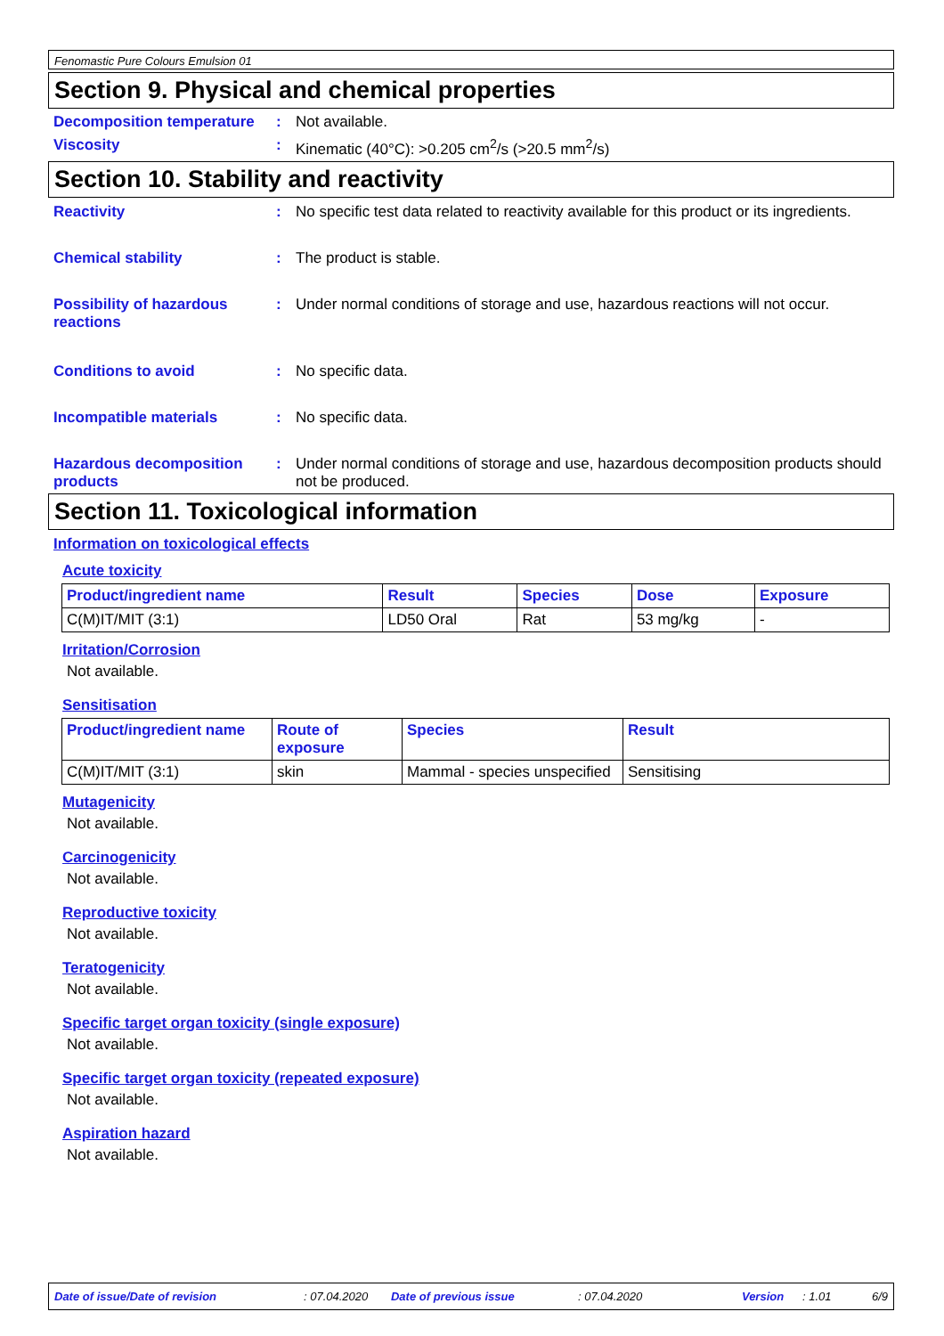Fenomastic Pure Colours Emulsion 01
Section 9. Physical and chemical properties
Decomposition temperature
: Not available.
Viscosity : Kinematic (40°C): >0.205 cm<sup>2</sup>/s (>20.5 mm<sup>2</sup>/s)
Section 10. Stability and reactivity
Reactivity : No specific test data related to reactivity available for this product or its ingredients.
Chemical stability : The product is stable.
Possibility of hazardous reactions
: Under normal conditions of storage and use, hazardous reactions will not occur.
Conditions to avoid : No specific data.
Incompatible materials : No specific data.
Hazardous decomposition products
: Under normal conditions of storage and use, hazardous decomposition products should not be produced.
Section 11. Toxicological information
Information on toxicological effects
Acute toxicity
| Product/ingredient name | Result | Species | Dose | Exposure |
| --- | --- | --- | --- | --- |
| C(M)IT/MIT (3:1) | LD50 Oral | Rat | 53 mg/kg | - |
Irritation/Corrosion
Not available.
Sensitisation
| Product/ingredient name | Route of exposure | Species | Result |
| --- | --- | --- | --- |
| C(M)IT/MIT (3:1) | skin | Mammal - species unspecified | Sensitising |
Mutagenicity
Not available.
Carcinogenicity
Not available.
Reproductive toxicity
Not available.
Teratogenicity
Not available.
Specific target organ toxicity (single exposure)
Not available.
Specific target organ toxicity (repeated exposure)
Not available.
Aspiration hazard
Not available.
Date of issue/Date of revision: 07.04.2020 Date of previous issue: 07.04.2020 Version: 1.01 6/9